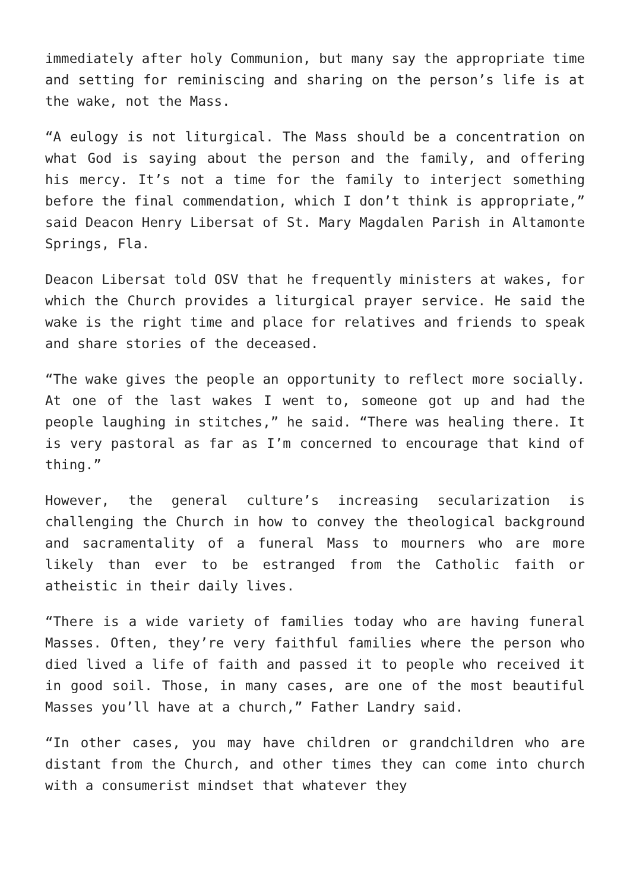immediately after holy Communion, but many say the appropriate time and setting for reminiscing and sharing on the person’s life is at the wake, not the Mass.
“A eulogy is not liturgical. The Mass should be a concentration on what God is saying about the person and the family, and offering his mercy. It’s not a time for the family to interject something before the final commendation, which I don’t think is appropriate,” said Deacon Henry Libersat of St. Mary Magdalen Parish in Altamonte Springs, Fla.
Deacon Libersat told OSV that he frequently ministers at wakes, for which the Church provides a liturgical prayer service. He said the wake is the right time and place for relatives and friends to speak and share stories of the deceased.
“The wake gives the people an opportunity to reflect more socially. At one of the last wakes I went to, someone got up and had the people laughing in stitches,” he said. “There was healing there. It is very pastoral as far as I’m concerned to encourage that kind of thing.”
However, the general culture’s increasing secularization is challenging the Church in how to convey the theological background and sacramentality of a funeral Mass to mourners who are more likely than ever to be estranged from the Catholic faith or atheistic in their daily lives.
“There is a wide variety of families today who are having funeral Masses. Often, they’re very faithful families where the person who died lived a life of faith and passed it to people who received it in good soil. Those, in many cases, are one of the most beautiful Masses you’ll have at a church,” Father Landry said.
“In other cases, you may have children or grandchildren who are distant from the Church, and other times they can come into church with a consumerist mindset that whatever they